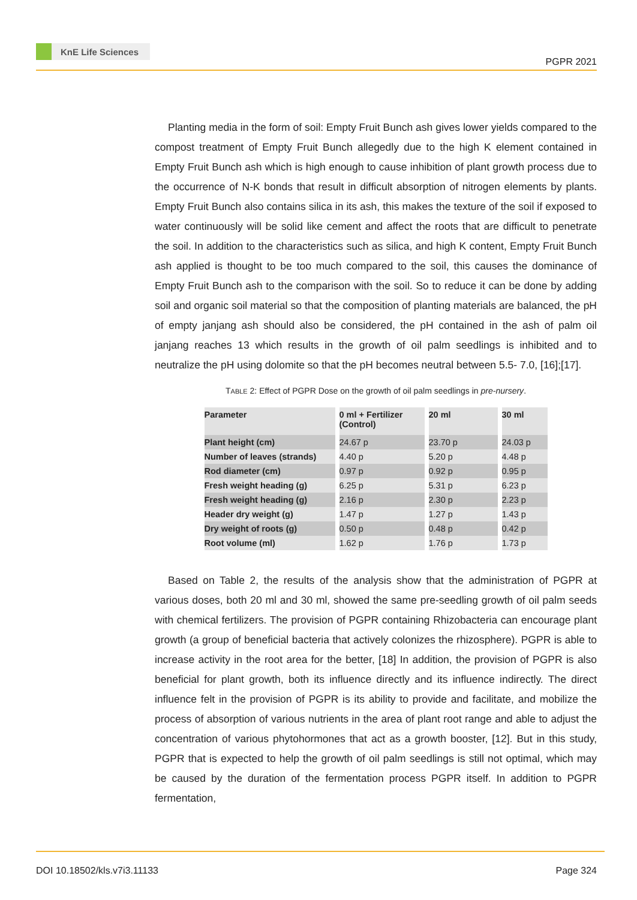KnE Life Sciences
PGPR 2021
Planting media in the form of soil: Empty Fruit Bunch ash gives lower yields compared to the compost treatment of Empty Fruit Bunch allegedly due to the high K element contained in Empty Fruit Bunch ash which is high enough to cause inhibition of plant growth process due to the occurrence of N-K bonds that result in difficult absorption of nitrogen elements by plants. Empty Fruit Bunch also contains silica in its ash, this makes the texture of the soil if exposed to water continuously will be solid like cement and affect the roots that are difficult to penetrate the soil. In addition to the characteristics such as silica, and high K content, Empty Fruit Bunch ash applied is thought to be too much compared to the soil, this causes the dominance of Empty Fruit Bunch ash to the comparison with the soil. So to reduce it can be done by adding soil and organic soil material so that the composition of planting materials are balanced, the pH of empty janjang ash should also be considered, the pH contained in the ash of palm oil janjang reaches 13 which results in the growth of oil palm seedlings is inhibited and to neutralize the pH using dolomite so that the pH becomes neutral between 5.5- 7.0, [16];[17].
TABLE 2: Effect of PGPR Dose on the growth of oil palm seedlings in pre-nursery.
| Parameter | 0 ml + Fertilizer (Control) | 20 ml | 30 ml |
| --- | --- | --- | --- |
| Plant height (cm) | 24.67 p | 23.70 p | 24.03 p |
| Number of leaves (strands) | 4.40 p | 5.20 p | 4.48 p |
| Rod diameter (cm) | 0.97 p | 0.92 p | 0.95 p |
| Fresh weight heading (g) | 6.25 p | 5.31 p | 6.23 p |
| Fresh weight heading (g) | 2.16 p | 2.30 p | 2.23 p |
| Header dry weight (g) | 1.47 p | 1.27 p | 1.43 p |
| Dry weight of roots (g) | 0.50 p | 0.48 p | 0.42 p |
| Root volume (ml) | 1.62 p | 1.76 p | 1.73 p |
Based on Table 2, the results of the analysis show that the administration of PGPR at various doses, both 20 ml and 30 ml, showed the same pre-seedling growth of oil palm seeds with chemical fertilizers. The provision of PGPR containing Rhizobacteria can encourage plant growth (a group of beneficial bacteria that actively colonizes the rhizosphere). PGPR is able to increase activity in the root area for the better, [18] In addition, the provision of PGPR is also beneficial for plant growth, both its influence directly and its influence indirectly. The direct influence felt in the provision of PGPR is its ability to provide and facilitate, and mobilize the process of absorption of various nutrients in the area of plant root range and able to adjust the concentration of various phytohormones that act as a growth booster, [12]. But in this study, PGPR that is expected to help the growth of oil palm seedlings is still not optimal, which may be caused by the duration of the fermentation process PGPR itself. In addition to PGPR fermentation,
DOI 10.18502/kls.v7i3.11133 Page 324